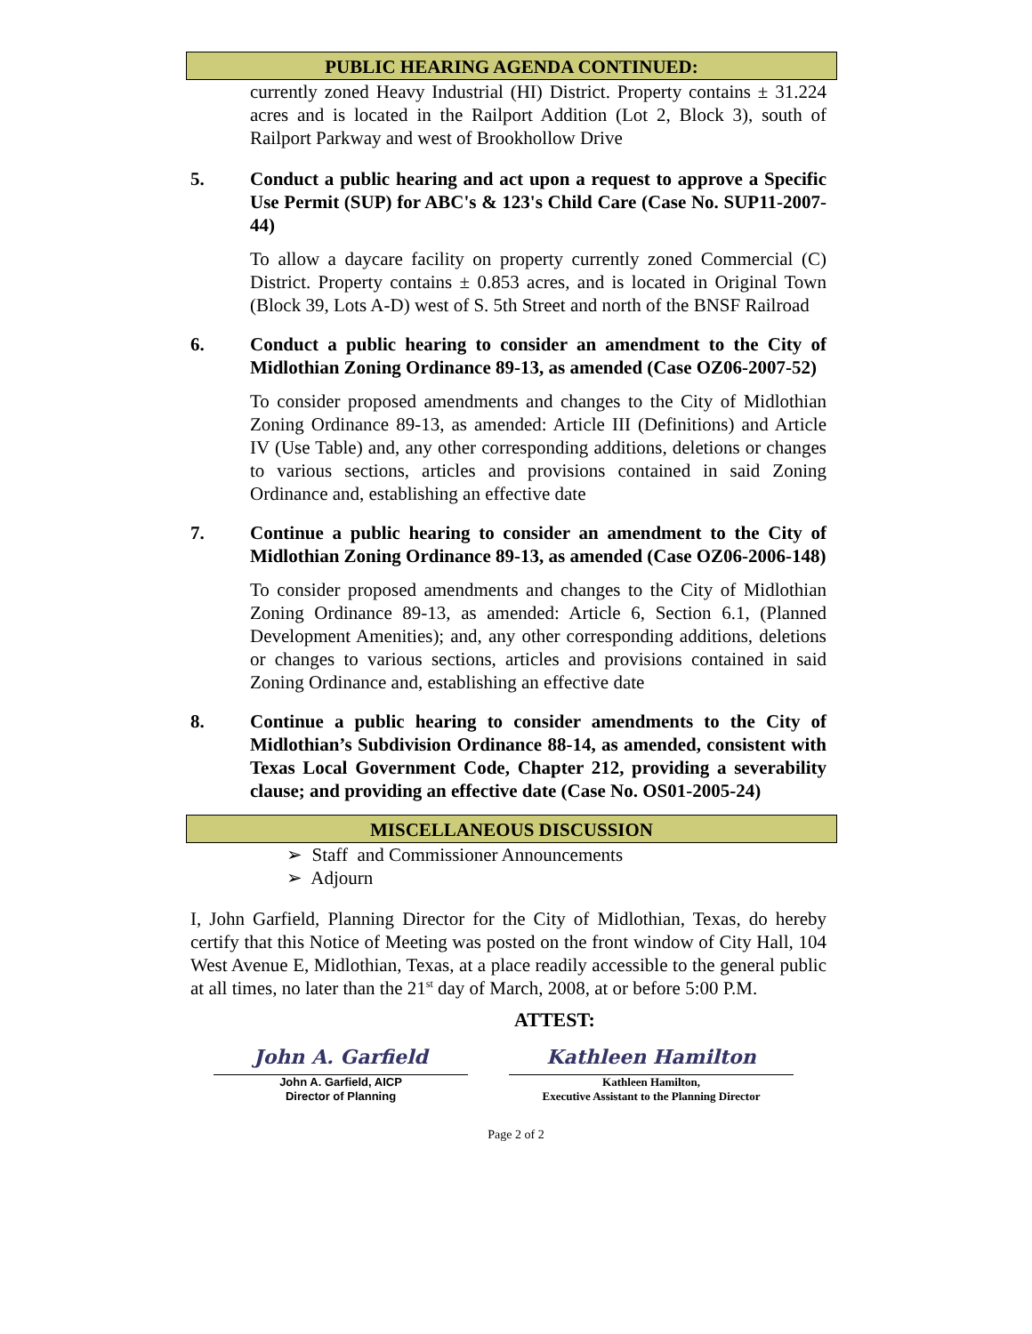PUBLIC HEARING AGENDA CONTINUED:
currently zoned Heavy Industrial (HI) District. Property contains ± 31.224 acres and is located in the Railport Addition (Lot 2, Block 3), south of Railport Parkway and west of Brookhollow Drive
5. Conduct a public hearing and act upon a request to approve a Specific Use Permit (SUP) for ABC's & 123's Child Care (Case No. SUP11-2007-44)
To allow a daycare facility on property currently zoned Commercial (C) District. Property contains ± 0.853 acres, and is located in Original Town (Block 39, Lots A-D) west of S. 5th Street and north of the BNSF Railroad
6. Conduct a public hearing to consider an amendment to the City of Midlothian Zoning Ordinance 89-13, as amended (Case OZ06-2007-52)
To consider proposed amendments and changes to the City of Midlothian Zoning Ordinance 89-13, as amended: Article III (Definitions) and Article IV (Use Table) and, any other corresponding additions, deletions or changes to various sections, articles and provisions contained in said Zoning Ordinance and, establishing an effective date
7. Continue a public hearing to consider an amendment to the City of Midlothian Zoning Ordinance 89-13, as amended (Case OZ06-2006-148)
To consider proposed amendments and changes to the City of Midlothian Zoning Ordinance 89-13, as amended: Article 6, Section 6.1, (Planned Development Amenities); and, any other corresponding additions, deletions or changes to various sections, articles and provisions contained in said Zoning Ordinance and, establishing an effective date
8. Continue a public hearing to consider amendments to the City of Midlothian’s Subdivision Ordinance 88-14, as amended, consistent with Texas Local Government Code, Chapter 212, providing a severability clause; and providing an effective date (Case No. OS01-2005-24)
MISCELLANEOUS DISCUSSION
➢ Staff and Commissioner Announcements
➢ Adjourn
I, John Garfield, Planning Director for the City of Midlothian, Texas, do hereby certify that this Notice of Meeting was posted on the front window of City Hall, 104 West Avenue E, Midlothian, Texas, at a place readily accessible to the general public at all times, no later than the 21<sup>st</sup> day of March, 2008, at or before 5:00 P.M.
ATTEST:
John A. Garfield
John A. Garfield, AICP
Director of Planning
Kathleen Hamilton
Kathleen Hamilton,
Executive Assistant to the Planning Director
Page 2 of 2